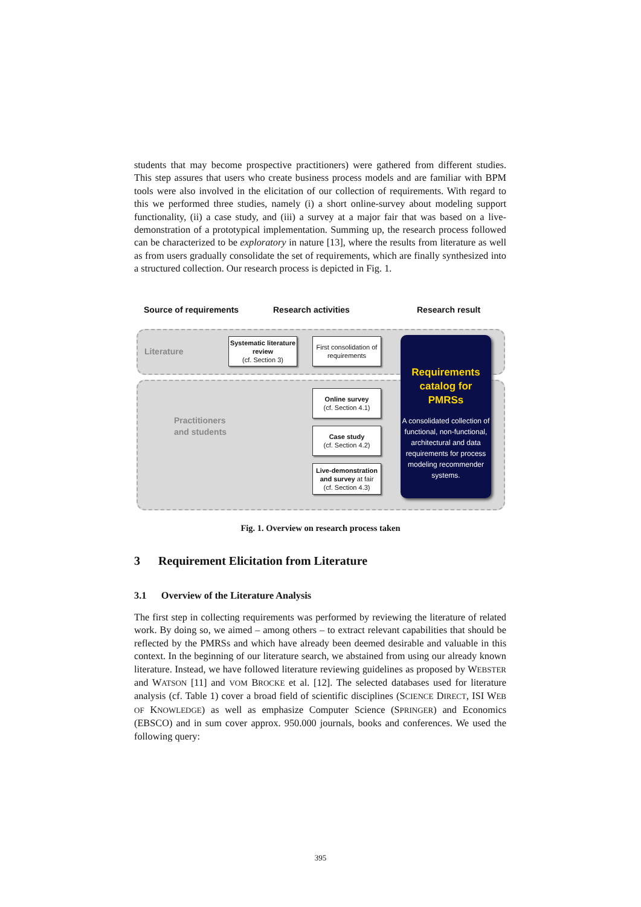students that may become prospective practitioners) were gathered from different studies. This step assures that users who create business process models and are familiar with BPM tools were also involved in the elicitation of our collection of requirements. With regard to this we performed three studies, namely (i) a short online-survey about modeling support functionality, (ii) a case study, and (iii) a survey at a major fair that was based on a live-demonstration of a prototypical implementation. Summing up, the research process followed can be characterized to be exploratory in nature [13], where the results from literature as well as from users gradually consolidate the set of requirements, which are finally synthesized into a structured collection. Our research process is depicted in Fig. 1.
Source of requirements Research activities Research result
Literature
Practitioners
and students
Systematic literature review
(cf. Section 3)
First consolidation of requirements
Online survey
(cf. Section 4.1)
Case study
(cf. Section 4.2)
Live-demonstration and survey at fair
(cf. Section 4.3)
Requirements catalog for PMRSs
A consolidated collection of functional, non-functional, architectural and data requirements for process modeling recommender systems.
Fig. 1. Overview on research process taken
3 Requirement Elicitation from Literature
3.1 Overview of the Literature Analysis
The first step in collecting requirements was performed by reviewing the literature of related work. By doing so, we aimed – among others – to extract relevant capabilities that should be reflected by the PMRSs and which have already been deemed desirable and valuable in this context. In the beginning of our literature search, we abstained from using our already known literature. Instead, we have followed literature reviewing guidelines as proposed by WEBSTER and WATSON [11] and VOM BROCKE et al. [12]. The selected databases used for literature analysis (cf. Table 1) cover a broad field of scientific disciplines (SCIENCE DIRECT, ISI WEB OF KNOWLEDGE) as well as emphasize Computer Science (SPRINGER) and Economics (EBSCO) and in sum cover approx. 950.000 journals, books and conferences. We used the following query:
395